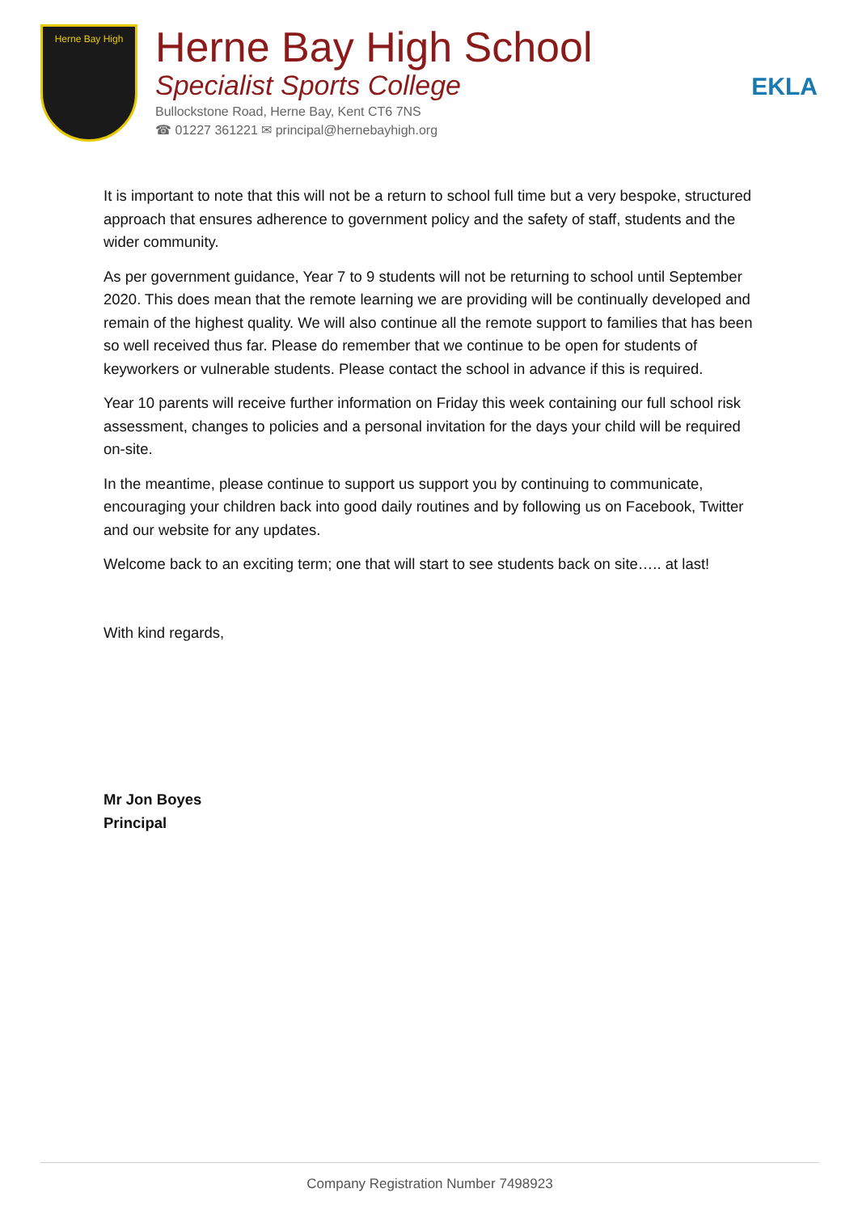Herne Bay High
Herne Bay High School
Specialist Sports College
Bullockstone Road, Herne Bay, Kent CT6 7NS
☎ 01227 361221 ✉ principal@hernebayhigh.org
EKLA
It is important to note that this will not be a return to school full time but a very bespoke, structured approach that ensures adherence to government policy and the safety of staff, students and the wider community.
As per government guidance, Year 7 to 9 students will not be returning to school until September 2020. This does mean that the remote learning we are providing will be continually developed and remain of the highest quality. We will also continue all the remote support to families that has been so well received thus far. Please do remember that we continue to be open for students of keyworkers or vulnerable students. Please contact the school in advance if this is required.
Year 10 parents will receive further information on Friday this week containing our full school risk assessment, changes to policies and a personal invitation for the days your child will be required on-site.
In the meantime, please continue to support us support you by continuing to communicate, encouraging your children back into good daily routines and by following us on Facebook, Twitter and our website for any updates.
Welcome back to an exciting term; one that will start to see students back on site….. at last!
With kind regards,
Mr Jon Boyes
Principal
Company Registration Number 7498923